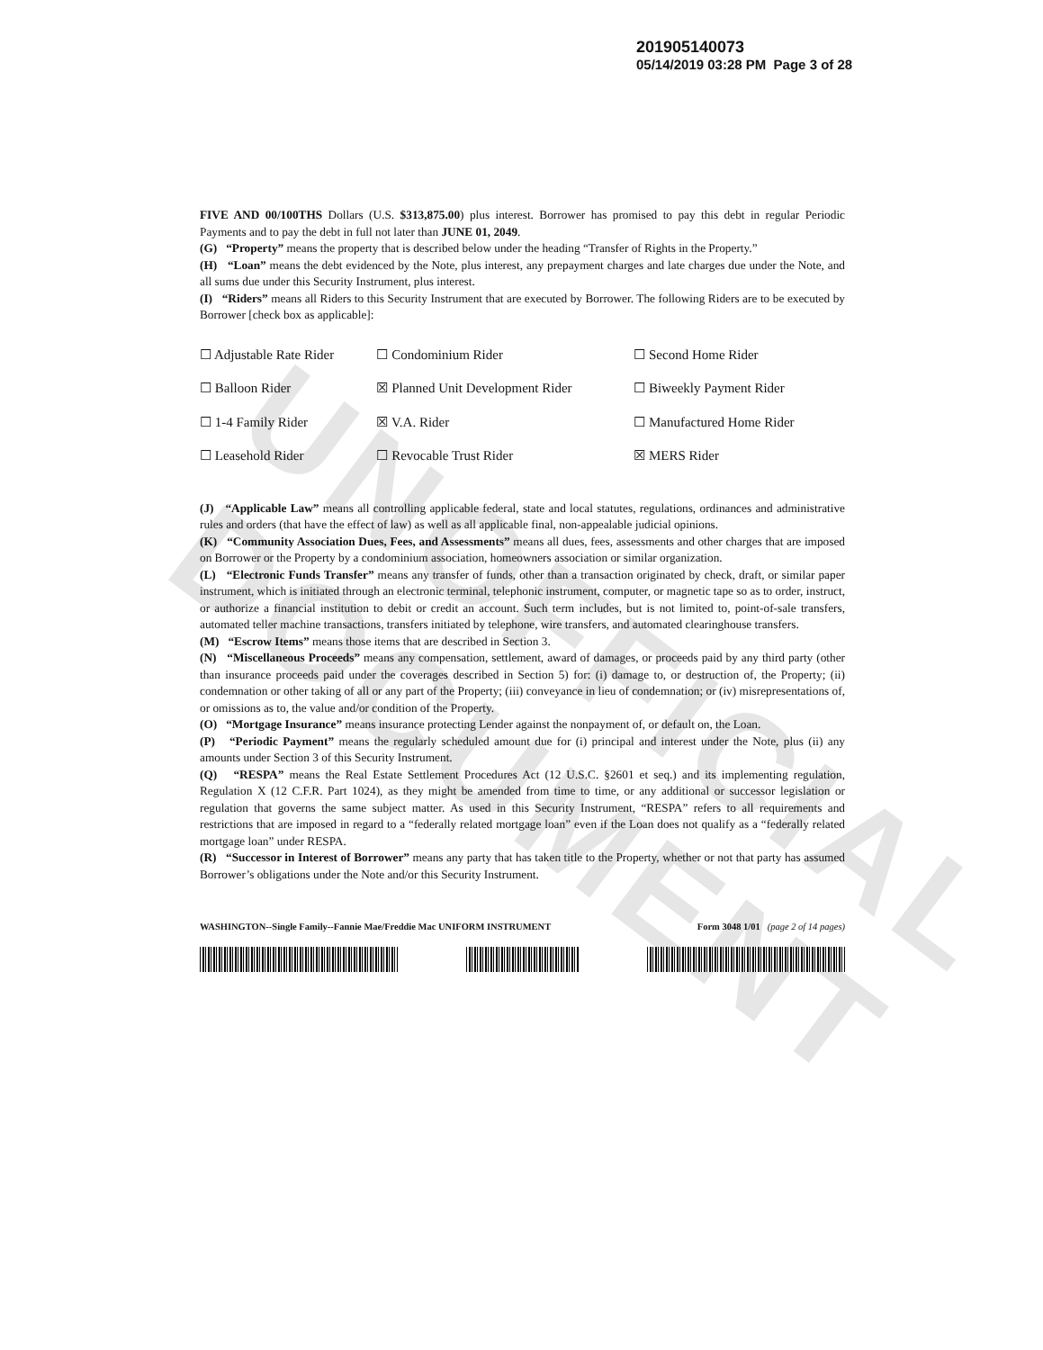UNOFFICIAL DOCUMENT
201905140073
05/14/2019 03:28 PM Page 3 of 28
FIVE AND 00/100THS Dollars (U.S. $313,875.00) plus interest. Borrower has promised to pay this debt in regular Periodic Payments and to pay the debt in full not later than JUNE 01, 2049.
(G) “Property” means the property that is described below under the heading “Transfer of Rights in the Property.”
(H) “Loan” means the debt evidenced by the Note, plus interest, any prepayment charges and late charges due under the Note, and all sums due under this Security Instrument, plus interest.
(I) “Riders” means all Riders to this Security Instrument that are executed by Borrower. The following Riders are to be executed by Borrower [check box as applicable]:
| ☐ Adjustable Rate Rider | ☐ Condominium Rider | ☐ Second Home Rider |
| ☐ Balloon Rider | ☒ Planned Unit Development Rider | ☐ Biweekly Payment Rider |
| ☐ 1-4 Family Rider | ☒ V.A. Rider | ☐ Manufactured Home Rider |
| ☐ Leasehold Rider | ☐ Revocable Trust Rider | ☒ MERS Rider |
(J) “Applicable Law” means all controlling applicable federal, state and local statutes, regulations, ordinances and administrative rules and orders (that have the effect of law) as well as all applicable final, non-appealable judicial opinions.
(K) “Community Association Dues, Fees, and Assessments” means all dues, fees, assessments and other charges that are imposed on Borrower or the Property by a condominium association, homeowners association or similar organization.
(L) “Electronic Funds Transfer” means any transfer of funds, other than a transaction originated by check, draft, or similar paper instrument, which is initiated through an electronic terminal, telephonic instrument, computer, or magnetic tape so as to order, instruct, or authorize a financial institution to debit or credit an account. Such term includes, but is not limited to, point-of-sale transfers, automated teller machine transactions, transfers initiated by telephone, wire transfers, and automated clearinghouse transfers.
(M) “Escrow Items” means those items that are described in Section 3.
(N) “Miscellaneous Proceeds” means any compensation, settlement, award of damages, or proceeds paid by any third party (other than insurance proceeds paid under the coverages described in Section 5) for: (i) damage to, or destruction of, the Property; (ii) condemnation or other taking of all or any part of the Property; (iii) conveyance in lieu of condemnation; or (iv) misrepresentations of, or omissions as to, the value and/or condition of the Property.
(O) “Mortgage Insurance” means insurance protecting Lender against the nonpayment of, or default on, the Loan.
(P) “Periodic Payment” means the regularly scheduled amount due for (i) principal and interest under the Note, plus (ii) any amounts under Section 3 of this Security Instrument.
(Q) “RESPA” means the Real Estate Settlement Procedures Act (12 U.S.C. §2601 et seq.) and its implementing regulation, Regulation X (12 C.F.R. Part 1024), as they might be amended from time to time, or any additional or successor legislation or regulation that governs the same subject matter. As used in this Security Instrument, “RESPA” refers to all requirements and restrictions that are imposed in regard to a “federally related mortgage loan” even if the Loan does not qualify as a “federally related mortgage loan” under RESPA.
(R) “Successor in Interest of Borrower” means any party that has taken title to the Property, whether or not that party has assumed Borrower’s obligations under the Note and/or this Security Instrument.
WASHINGTON--Single Family--Fannie Mae/Freddie Mac UNIFORM INSTRUMENT Form 3048 1/01 (page 2 of 14 pages)